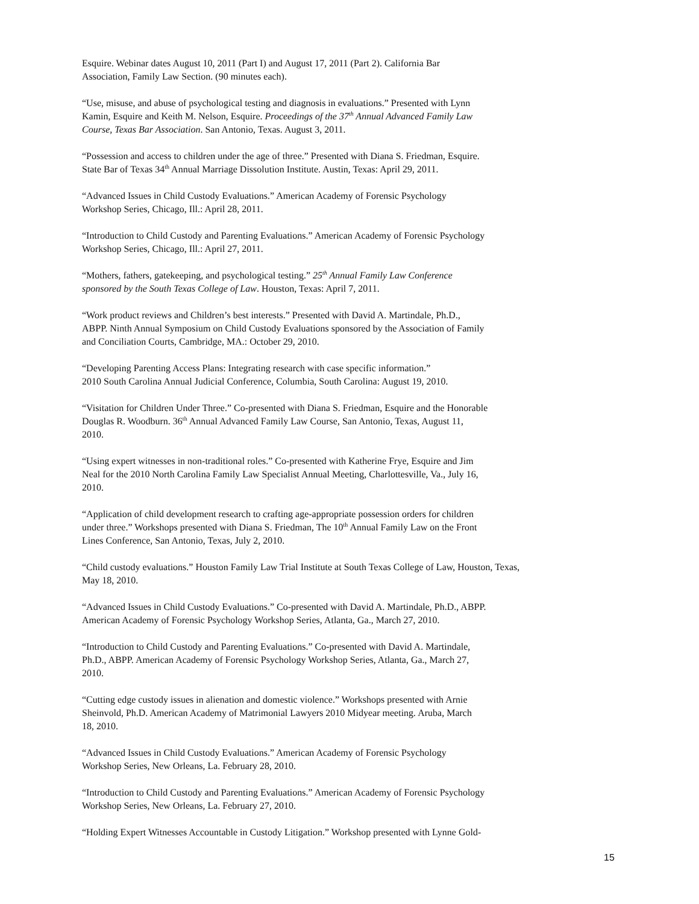Esquire. Webinar dates August 10, 2011 (Part I) and August 17, 2011 (Part 2). California Bar
Association, Family Law Section. (90 minutes each).
“Use, misuse, and abuse of psychological testing and diagnosis in evaluations.” Presented with Lynn
Kamin, Esquire and Keith M. Nelson, Esquire. Proceedings of the 37<sup>th</sup> Annual Advanced Family Law
Course, Texas Bar Association. San Antonio, Texas. August 3, 2011.
“Possession and access to children under the age of three.” Presented with Diana S. Friedman, Esquire.
State Bar of Texas 34<sup>th</sup> Annual Marriage Dissolution Institute. Austin, Texas: April 29, 2011.
“Advanced Issues in Child Custody Evaluations.” American Academy of Forensic Psychology
Workshop Series, Chicago, Ill.: April 28, 2011.
“Introduction to Child Custody and Parenting Evaluations.” American Academy of Forensic Psychology
Workshop Series, Chicago, Ill.: April 27, 2011.
“Mothers, fathers, gatekeeping, and psychological testing.” 25<sup>th</sup> Annual Family Law Conference
sponsored by the South Texas College of Law. Houston, Texas: April 7, 2011.
“Work product reviews and Children’s best interests.” Presented with David A. Martindale, Ph.D.,
ABPP. Ninth Annual Symposium on Child Custody Evaluations sponsored by the Association of Family
and Conciliation Courts, Cambridge, MA.: October 29, 2010.
“Developing Parenting Access Plans: Integrating research with case specific information.”
2010 South Carolina Annual Judicial Conference, Columbia, South Carolina: August 19, 2010.
“Visitation for Children Under Three.” Co-presented with Diana S. Friedman, Esquire and the Honorable
Douglas R. Woodburn. 36<sup>th</sup> Annual Advanced Family Law Course, San Antonio, Texas, August 11,
2010.
“Using expert witnesses in non-traditional roles.” Co-presented with Katherine Frye, Esquire and Jim
Neal for the 2010 North Carolina Family Law Specialist Annual Meeting, Charlottesville, Va., July 16,
2010.
“Application of child development research to crafting age-appropriate possession orders for children
under three.” Workshops presented with Diana S. Friedman, The 10<sup>th</sup> Annual Family Law on the Front
Lines Conference, San Antonio, Texas, July 2, 2010.
“Child custody evaluations.” Houston Family Law Trial Institute at South Texas College of Law, Houston, Texas,
May 18, 2010.
“Advanced Issues in Child Custody Evaluations.” Co-presented with David A. Martindale, Ph.D., ABPP.
American Academy of Forensic Psychology Workshop Series, Atlanta, Ga., March 27, 2010.
“Introduction to Child Custody and Parenting Evaluations.” Co-presented with David A. Martindale,
Ph.D., ABPP. American Academy of Forensic Psychology Workshop Series, Atlanta, Ga., March 27,
2010.
“Cutting edge custody issues in alienation and domestic violence.” Workshops presented with Arnie
Sheinvold, Ph.D. American Academy of Matrimonial Lawyers 2010 Midyear meeting. Aruba, March
18, 2010.
“Advanced Issues in Child Custody Evaluations.” American Academy of Forensic Psychology
Workshop Series, New Orleans, La. February 28, 2010.
“Introduction to Child Custody and Parenting Evaluations.” American Academy of Forensic Psychology
Workshop Series, New Orleans, La. February 27, 2010.
“Holding Expert Witnesses Accountable in Custody Litigation.” Workshop presented with Lynne Gold-
15